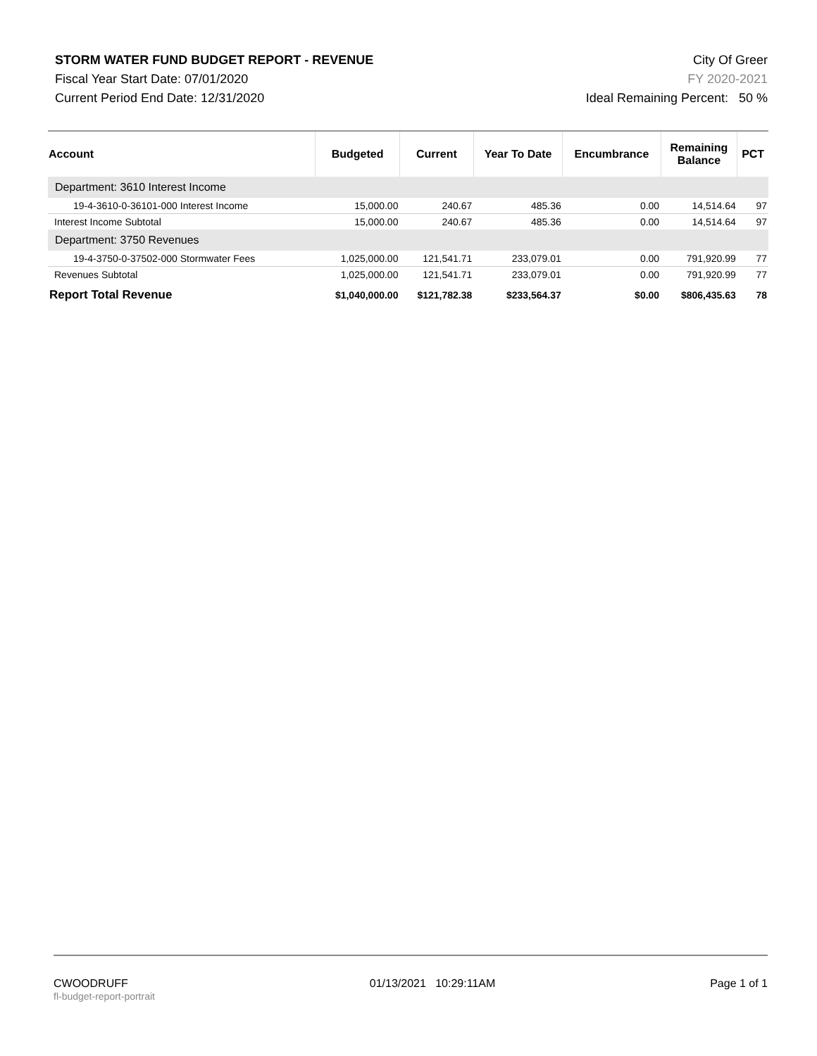STORM WATER FUND BUDGET REPORT - REVENUE
Fiscal Year Start Date: 07/01/2020
Current Period End Date: 12/31/2020
City Of Greer
FY 2020-2021
Ideal Remaining Percent: 50 %
| Account | Budgeted | Current | Year To Date | Encumbrance | Remaining Balance | PCT |
| --- | --- | --- | --- | --- | --- | --- |
| Department: 3610 Interest Income | | | | | | |
| 19-4-3610-0-36101-000 Interest Income | 15,000.00 | 240.67 | 485.36 | 0.00 | 14,514.64 | 97 |
| Interest Income Subtotal | 15,000.00 | 240.67 | 485.36 | 0.00 | 14,514.64 | 97 |
| Department: 3750 Revenues | | | | | | |
| 19-4-3750-0-37502-000 Stormwater Fees | 1,025,000.00 | 121,541.71 | 233,079.01 | 0.00 | 791,920.99 | 77 |
| Revenues Subtotal | 1,025,000.00 | 121,541.71 | 233,079.01 | 0.00 | 791,920.99 | 77 |
| Report Total Revenue | $1,040,000.00 | $121,782.38 | $233,564.37 | $0.00 | $806,435.63 | 78 |
CWOODRUFF
fl-budget-report-portrait
01/13/2021 10:29:11AM Page 1 of 1